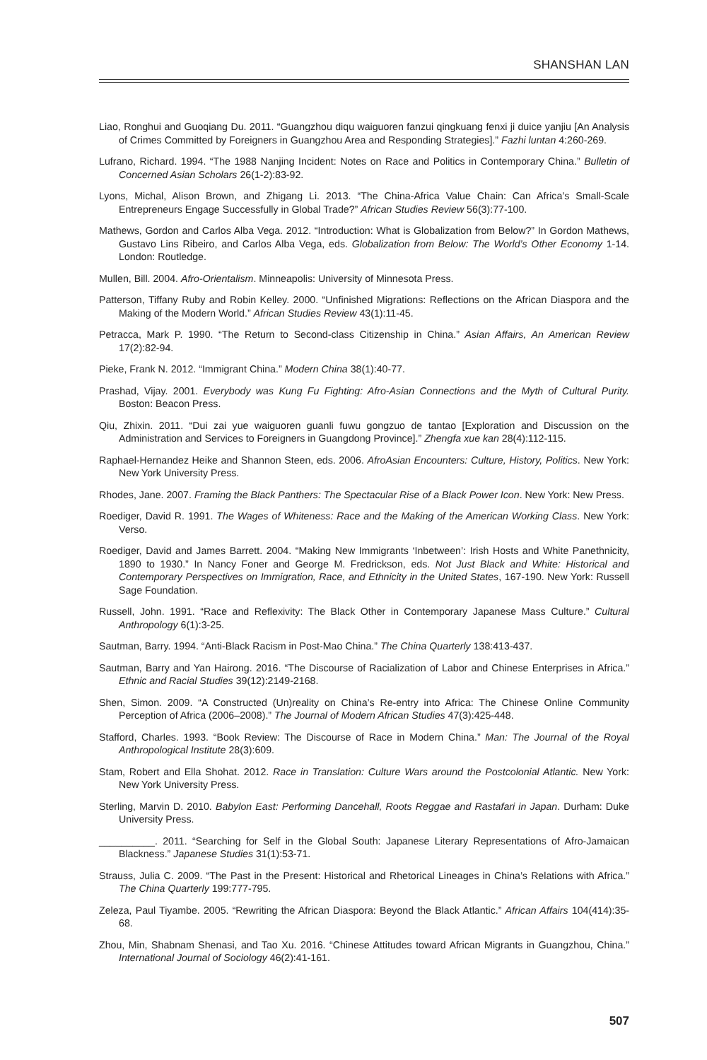SHANSHAN LAN
Liao, Ronghui and Guoqiang Du. 2011. “Guangzhou diqu waiguoren fanzui qingkuang fenxi ji duice yanjiu [An Analysis of Crimes Committed by Foreigners in Guangzhou Area and Responding Strategies].” Fazhi luntan 4:260-269.
Lufrano, Richard. 1994. “The 1988 Nanjing Incident: Notes on Race and Politics in Contemporary China.” Bulletin of Concerned Asian Scholars 26(1-2):83-92.
Lyons, Michal, Alison Brown, and Zhigang Li. 2013. “The China-Africa Value Chain: Can Africa’s Small-Scale Entrepreneurs Engage Successfully in Global Trade?” African Studies Review 56(3):77-100.
Mathews, Gordon and Carlos Alba Vega. 2012. “Introduction: What is Globalization from Below?” In Gordon Mathews, Gustavo Lins Ribeiro, and Carlos Alba Vega, eds. Globalization from Below: The World’s Other Economy 1-14. London: Routledge.
Mullen, Bill. 2004. Afro-Orientalism. Minneapolis: University of Minnesota Press.
Patterson, Tiffany Ruby and Robin Kelley. 2000. “Unfinished Migrations: Reflections on the African Diaspora and the Making of the Modern World.” African Studies Review 43(1):11-45.
Petracca, Mark P. 1990. “The Return to Second-class Citizenship in China.” Asian Affairs, An American Review 17(2):82-94.
Pieke, Frank N. 2012. “Immigrant China.” Modern China 38(1):40-77.
Prashad, Vijay. 2001. Everybody was Kung Fu Fighting: Afro-Asian Connections and the Myth of Cultural Purity. Boston: Beacon Press.
Qiu, Zhixin. 2011. “Dui zai yue waiguoren guanli fuwu gongzuo de tantao [Exploration and Discussion on the Administration and Services to Foreigners in Guangdong Province].” Zhengfa xue kan 28(4):112-115.
Raphael-Hernandez Heike and Shannon Steen, eds. 2006. AfroAsian Encounters: Culture, History, Politics. New York: New York University Press.
Rhodes, Jane. 2007. Framing the Black Panthers: The Spectacular Rise of a Black Power Icon. New York: New Press.
Roediger, David R. 1991. The Wages of Whiteness: Race and the Making of the American Working Class. New York: Verso.
Roediger, David and James Barrett. 2004. “Making New Immigrants ‘Inbetween’: Irish Hosts and White Panethnicity, 1890 to 1930.” In Nancy Foner and George M. Fredrickson, eds. Not Just Black and White: Historical and Contemporary Perspectives on Immigration, Race, and Ethnicity in the United States, 167-190. New York: Russell Sage Foundation.
Russell, John. 1991. “Race and Reflexivity: The Black Other in Contemporary Japanese Mass Culture.” Cultural Anthropology 6(1):3-25.
Sautman, Barry. 1994. “Anti-Black Racism in Post-Mao China.” The China Quarterly 138:413-437.
Sautman, Barry and Yan Hairong. 2016. “The Discourse of Racialization of Labor and Chinese Enterprises in Africa.” Ethnic and Racial Studies 39(12):2149-2168.
Shen, Simon. 2009. “A Constructed (Un)reality on China’s Re-entry into Africa: The Chinese Online Community Perception of Africa (2006–2008).” The Journal of Modern African Studies 47(3):425-448.
Stafford, Charles. 1993. “Book Review: The Discourse of Race in Modern China.” Man: The Journal of the Royal Anthropological Institute 28(3):609.
Stam, Robert and Ella Shohat. 2012. Race in Translation: Culture Wars around the Postcolonial Atlantic. New York: New York University Press.
Sterling, Marvin D. 2010. Babylon East: Performing Dancehall, Roots Reggae and Rastafari in Japan. Durham: Duke University Press.
__________. 2011. “Searching for Self in the Global South: Japanese Literary Representations of Afro-Jamaican Blackness.” Japanese Studies 31(1):53-71.
Strauss, Julia C. 2009. “The Past in the Present: Historical and Rhetorical Lineages in China’s Relations with Africa.” The China Quarterly 199:777-795.
Zeleza, Paul Tiyambe. 2005. “Rewriting the African Diaspora: Beyond the Black Atlantic.” African Affairs 104(414):35-68.
Zhou, Min, Shabnam Shenasi, and Tao Xu. 2016. “Chinese Attitudes toward African Migrants in Guangzhou, China.” International Journal of Sociology 46(2):41-161.
507